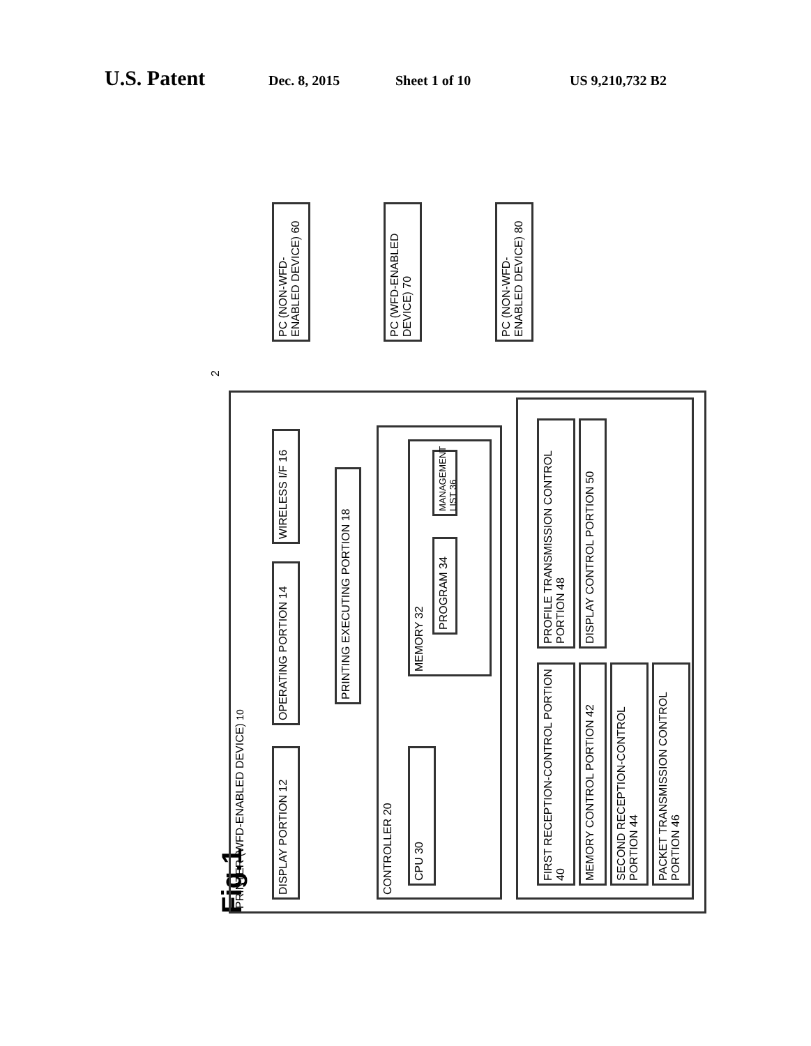U.S. Patent Dec. 8, 2015 Sheet 1 of 10 US 9,210,732 B2
Fig.1 PRINTER (WFD-ENABLED DEVICE) 10
DISPLAY PORTION 12 OPERATING PORTION 14 WIRELESS I/F 16
PRINTING EXECUTING PORTION 18
CONTROLLER 20
CPU 30 MEMORY 32
PROGRAM 34
MANAGEMENT LIST 36
FIRST RECEPTION-CONTROL PORTION 40
MEMORY CONTROL PORTION 42
SECOND RECEPTION-CONTROL PORTION 44
PACKET TRANSMISSION CONTROL PORTION 46
PROFILE TRANSMISSION CONTROL PORTION 48
DISPLAY CONTROL PORTION 50
PC (NON-WFD-ENABLED DEVICE) 60
PC (WFD-ENABLED DEVICE) 70
PC (NON-WFD-ENABLED DEVICE) 80
2